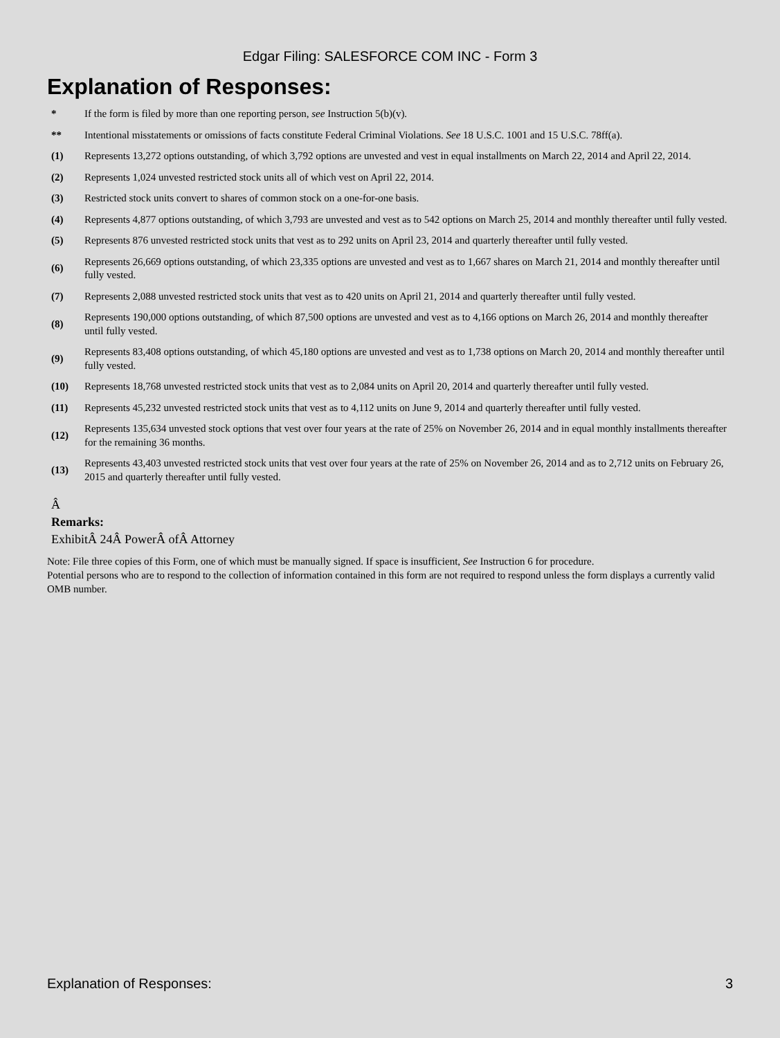Edgar Filing: SALESFORCE COM INC - Form 3
Explanation of Responses:
| * | If the form is filed by more than one reporting person, see Instruction 5(b)(v). |
| ** | Intentional misstatements or omissions of facts constitute Federal Criminal Violations. See 18 U.S.C. 1001 and 15 U.S.C. 78ff(a). |
| (1) | Represents 13,272 options outstanding, of which 3,792 options are unvested and vest in equal installments on March 22, 2014 and April 22, 2014. |
| (2) | Represents 1,024 unvested restricted stock units all of which vest on April 22, 2014. |
| (3) | Restricted stock units convert to shares of common stock on a one-for-one basis. |
| (4) | Represents 4,877 options outstanding, of which 3,793 are unvested and vest as to 542 options on March 25, 2014 and monthly thereafter until fully vested. |
| (5) | Represents 876 unvested restricted stock units that vest as to 292 units on April 23, 2014 and quarterly thereafter until fully vested. |
| (6) | Represents 26,669 options outstanding, of which 23,335 options are unvested and vest as to 1,667 shares on March 21, 2014 and monthly thereafter until fully vested. |
| (7) | Represents 2,088 unvested restricted stock units that vest as to 420 units on April 21, 2014 and quarterly thereafter until fully vested. |
| (8) | Represents 190,000 options outstanding, of which 87,500 options are unvested and vest as to 4,166 options on March 26, 2014 and monthly thereafter until fully vested. |
| (9) | Represents 83,408 options outstanding, of which 45,180 options are unvested and vest as to 1,738 options on March 20, 2014 and monthly thereafter until fully vested. |
| (10) | Represents 18,768 unvested restricted stock units that vest as to 2,084 units on April 20, 2014 and quarterly thereafter until fully vested. |
| (11) | Represents 45,232 unvested restricted stock units that vest as to 4,112 units on June 9, 2014 and quarterly thereafter until fully vested. |
| (12) | Represents 135,634 unvested stock options that vest over four years at the rate of 25% on November 26, 2014 and in equal monthly installments thereafter for the remaining 36 months. |
| (13) | Represents 43,403 unvested restricted stock units that vest over four years at the rate of 25% on November 26, 2014 and as to 2,712 units on February 26, 2015 and quarterly thereafter until fully vested. |
Â
Remarks:
ExhibitÂ 24Â PowerÂ ofÂ Attorney
Note: File three copies of this Form, one of which must be manually signed. If space is insufficient, See Instruction 6 for procedure.
Potential persons who are to respond to the collection of information contained in this form are not required to respond unless the form displays a currently valid OMB number.
Explanation of Responses: 3